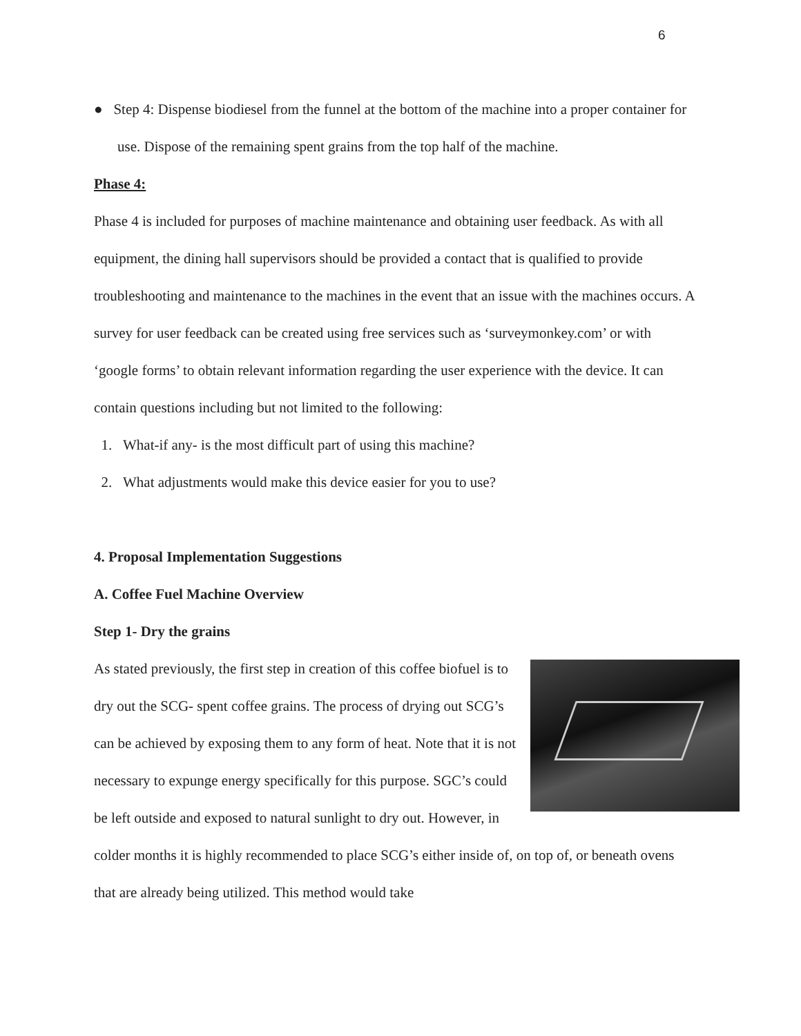6
● Step 4: Dispense biodiesel from the funnel at the bottom of the machine into a proper container for use. Dispose of the remaining spent grains from the top half of the machine.
Phase 4:
Phase 4 is included for purposes of machine maintenance and obtaining user feedback. As with all equipment, the dining hall supervisors should be provided a contact that is qualified to provide troubleshooting and maintenance to the machines in the event that an issue with the machines occurs. A survey for user feedback can be created using free services such as ‘surveymonkey.com’ or with ‘google forms’ to obtain relevant information regarding the user experience with the device. It can contain questions including but not limited to the following:
1. What-if any- is the most difficult part of using this machine?
2. What adjustments would make this device easier for you to use?
4. Proposal Implementation Suggestions
A. Coffee Fuel Machine Overview
Step 1- Dry the grains
As stated previously, the first step in creation of this coffee biofuel is to dry out the SCG- spent coffee grains. The process of drying out SCG’s can be achieved by exposing them to any form of heat. Note that it is not necessary to expunge energy specifically for this purpose. SGC’s could be left outside and exposed to natural sunlight to dry out. However, in colder months it is highly recommended to place SCG’s either inside of, on top of, or beneath ovens that are already being utilized. This method would take